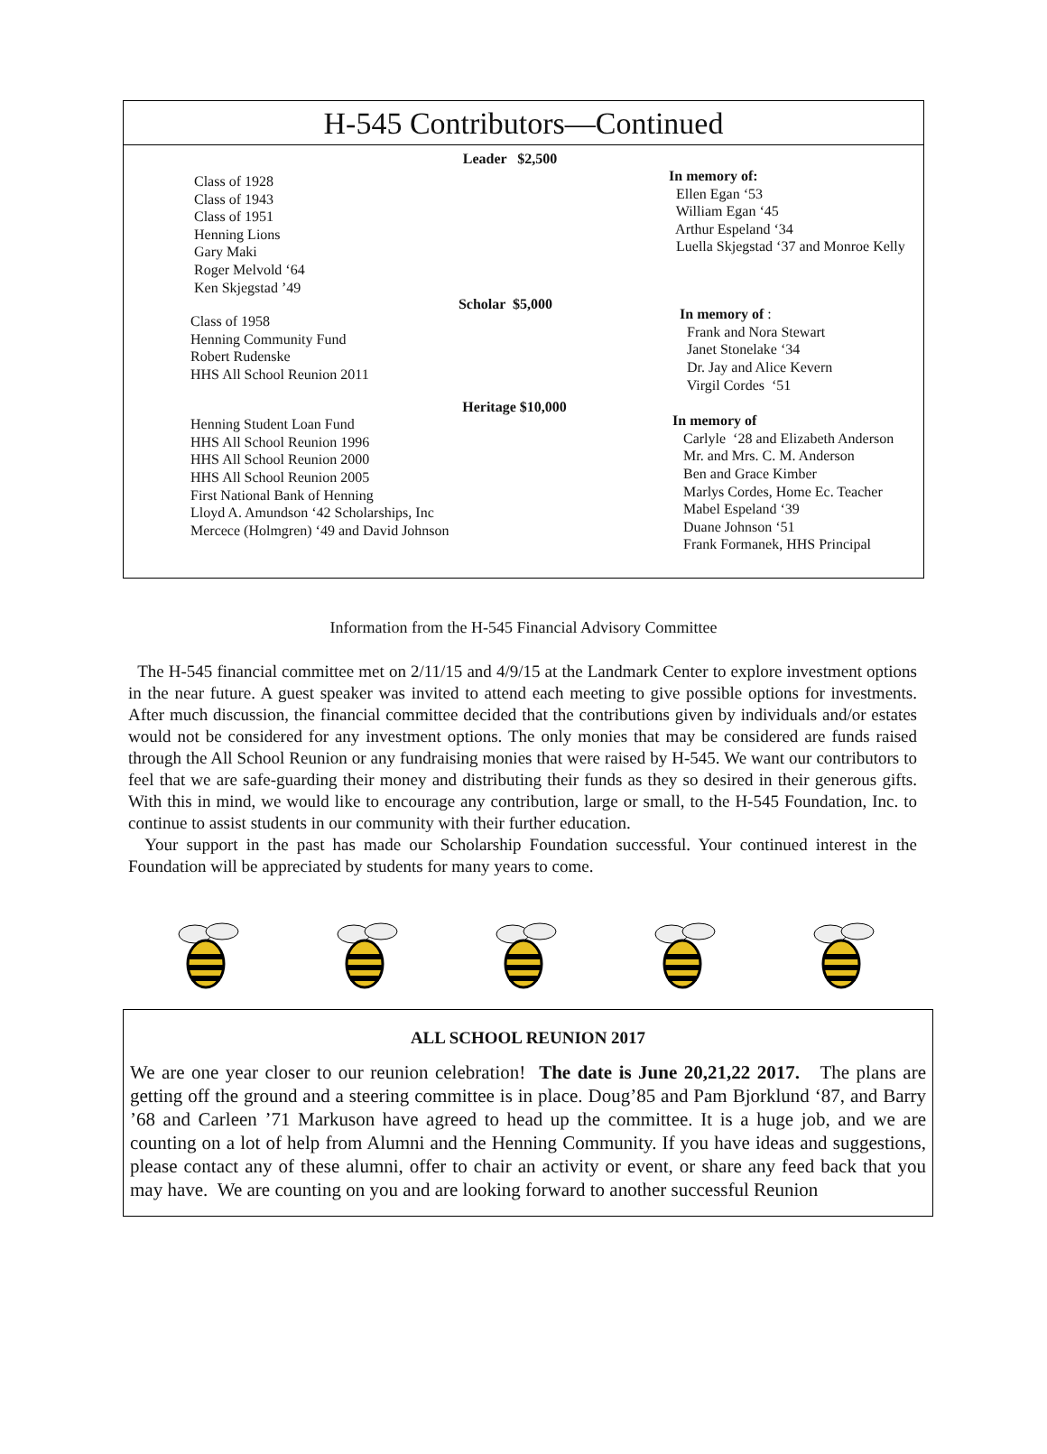H-545 Contributors—Continued
Leader $2,500
Class of 1928
Class of 1943
Class of 1951
Henning Lions
Gary Maki
Roger Melvold ‘64
Ken Skjegstad ’49
In memory of:
Ellen Egan ‘53
William Egan ‘45
Arthur Espeland ‘34
Luella Skjegstad ‘37 and Monroe Kelly
Scholar $5,000
Class of 1958
Henning Community Fund
Robert Rudenske
HHS All School Reunion 2011
In memory of :
Frank and Nora Stewart
Janet Stonelake ‘34
Dr. Jay and Alice Kevern
Virgil Cordes ‘51
Heritage $10,000
Henning Student Loan Fund
HHS All School Reunion 1996
HHS All School Reunion 2000
HHS All School Reunion 2005
First National Bank of Henning
Lloyd A. Amundson ‘42 Scholarships, Inc
Mercece (Holmgren) ‘49 and David Johnson
In memory of
Carlyle ‘28 and Elizabeth Anderson
Mr. and Mrs. C. M. Anderson
Ben and Grace Kimber
Marlys Cordes, Home Ec. Teacher
Mabel Espeland ‘39
Duane Johnson ‘51
Frank Formanek, HHS Principal
Information from the H-545 Financial Advisory Committee
The H-545 financial committee met on 2/11/15 and 4/9/15 at the Landmark Center to explore investment options in the near future. A guest speaker was invited to attend each meeting to give possible options for investments. After much discussion, the financial committee decided that the contributions given by individuals and/or estates would not be considered for any investment options. The only monies that may be considered are funds raised through the All School Reunion or any fundraising monies that were raised by H-545. We want our contributors to feel that we are safe-guarding their money and distributing their funds as they so desired in their generous gifts. With this in mind, we would like to encourage any contribution, large or small, to the H-545 Foundation, Inc. to continue to assist students in our community with their further education.
Your support in the past has made our Scholarship Foundation successful. Your continued interest in the Foundation will be appreciated by students for many years to come.
ALL SCHOOL REUNION 2017
We are one year closer to our reunion celebration! The date is June 20,21,22 2017. The plans are getting off the ground and a steering committee is in place. Doug’85 and Pam Bjorklund ‘87, and Barry ’68 and Carleen ’71 Markuson have agreed to head up the committee. It is a huge job, and we are counting on a lot of help from Alumni and the Henning Community. If you have ideas and suggestions, please contact any of these alumni, offer to chair an activity or event, or share any feed back that you may have. We are counting on you and are looking forward to another successful Reunion